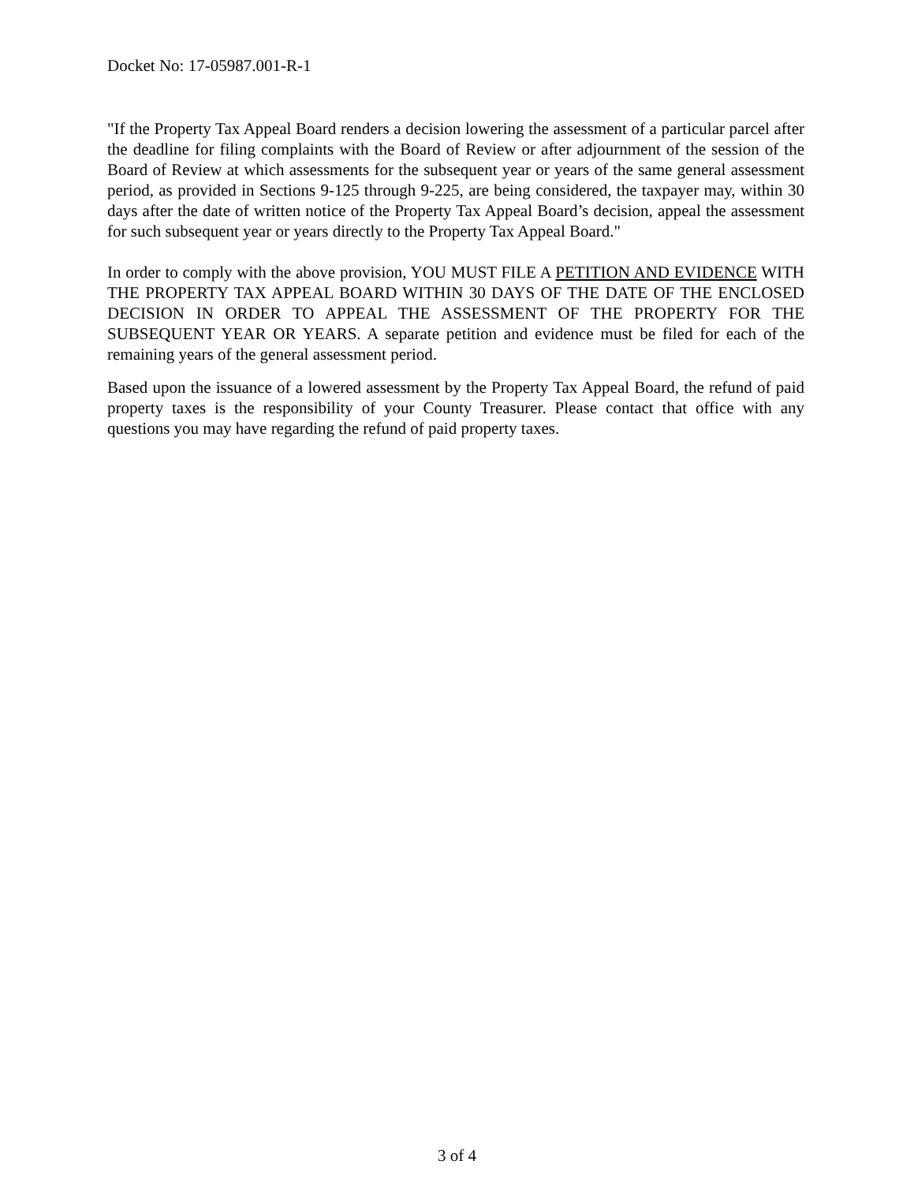Docket No: 17-05987.001-R-1
"If the Property Tax Appeal Board renders a decision lowering the assessment of a particular parcel after the deadline for filing complaints with the Board of Review or after adjournment of the session of the Board of Review at which assessments for the subsequent year or years of the same general assessment period, as provided in Sections 9-125 through 9-225, are being considered, the taxpayer may, within 30 days after the date of written notice of the Property Tax Appeal Board’s decision, appeal the assessment for such subsequent year or years directly to the Property Tax Appeal Board."
In order to comply with the above provision, YOU MUST FILE A PETITION AND EVIDENCE WITH THE PROPERTY TAX APPEAL BOARD WITHIN 30 DAYS OF THE DATE OF THE ENCLOSED DECISION IN ORDER TO APPEAL THE ASSESSMENT OF THE PROPERTY FOR THE SUBSEQUENT YEAR OR YEARS. A separate petition and evidence must be filed for each of the remaining years of the general assessment period.
Based upon the issuance of a lowered assessment by the Property Tax Appeal Board, the refund of paid property taxes is the responsibility of your County Treasurer. Please contact that office with any questions you may have regarding the refund of paid property taxes.
3 of 4